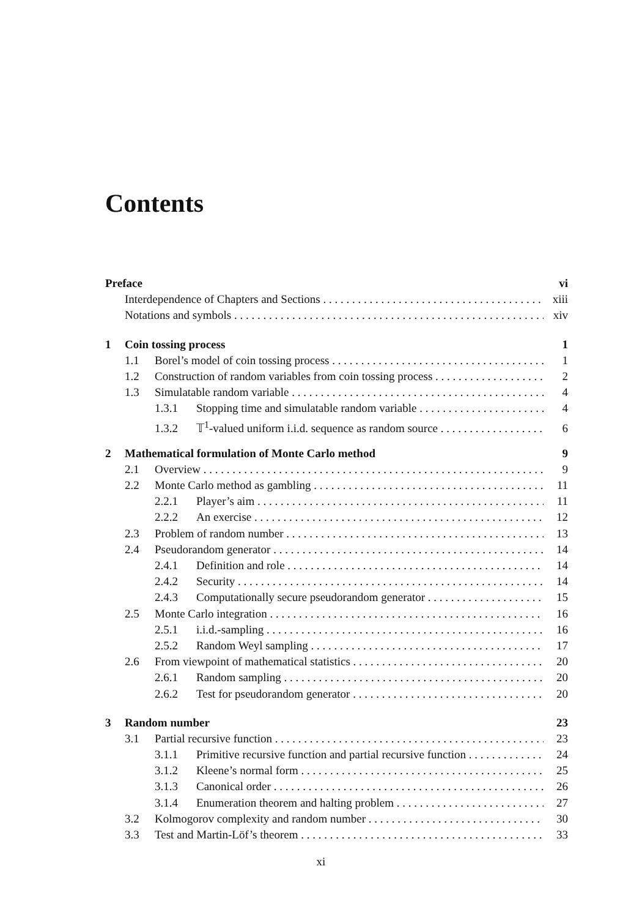Contents
Preface vi
Interdependence of Chapters and Sections xiii
Notations and symbols xiv
1 Coin tossing process 1
1.1 Borel’s model of coin tossing process 1
1.2 Construction of random variables from coin tossing process 2
1.3 Simulatable random variable 4
1.3.1 Stopping time and simulatable random variable 4
1.3.2 𝕋<sup>1</sup>-valued uniform i.i.d. sequence as random source 6
2 Mathematical formulation of Monte Carlo method 9
2.1 Overview 9
2.2 Monte Carlo method as gambling 11
2.2.1 Player’s aim 11
2.2.2 An exercise 12
2.3 Problem of random number 13
2.4 Pseudorandom generator 14
2.4.1 Definition and role 14
2.4.2 Security 14
2.4.3 Computationally secure pseudorandom generator 15
2.5 Monte Carlo integration 16
2.5.1 i.i.d.-sampling 16
2.5.2 Random Weyl sampling 17
2.6 From viewpoint of mathematical statistics 20
2.6.1 Random sampling 20
2.6.2 Test for pseudorandom generator 20
3 Random number 23
3.1 Partial recursive function 23
3.1.1 Primitive recursive function and partial recursive function 24
3.1.2 Kleene’s normal form 25
3.1.3 Canonical order 26
3.1.4 Enumeration theorem and halting problem 27
3.2 Kolmogorov complexity and random number 30
3.3 Test and Martin-Löf’s theorem 33
xi